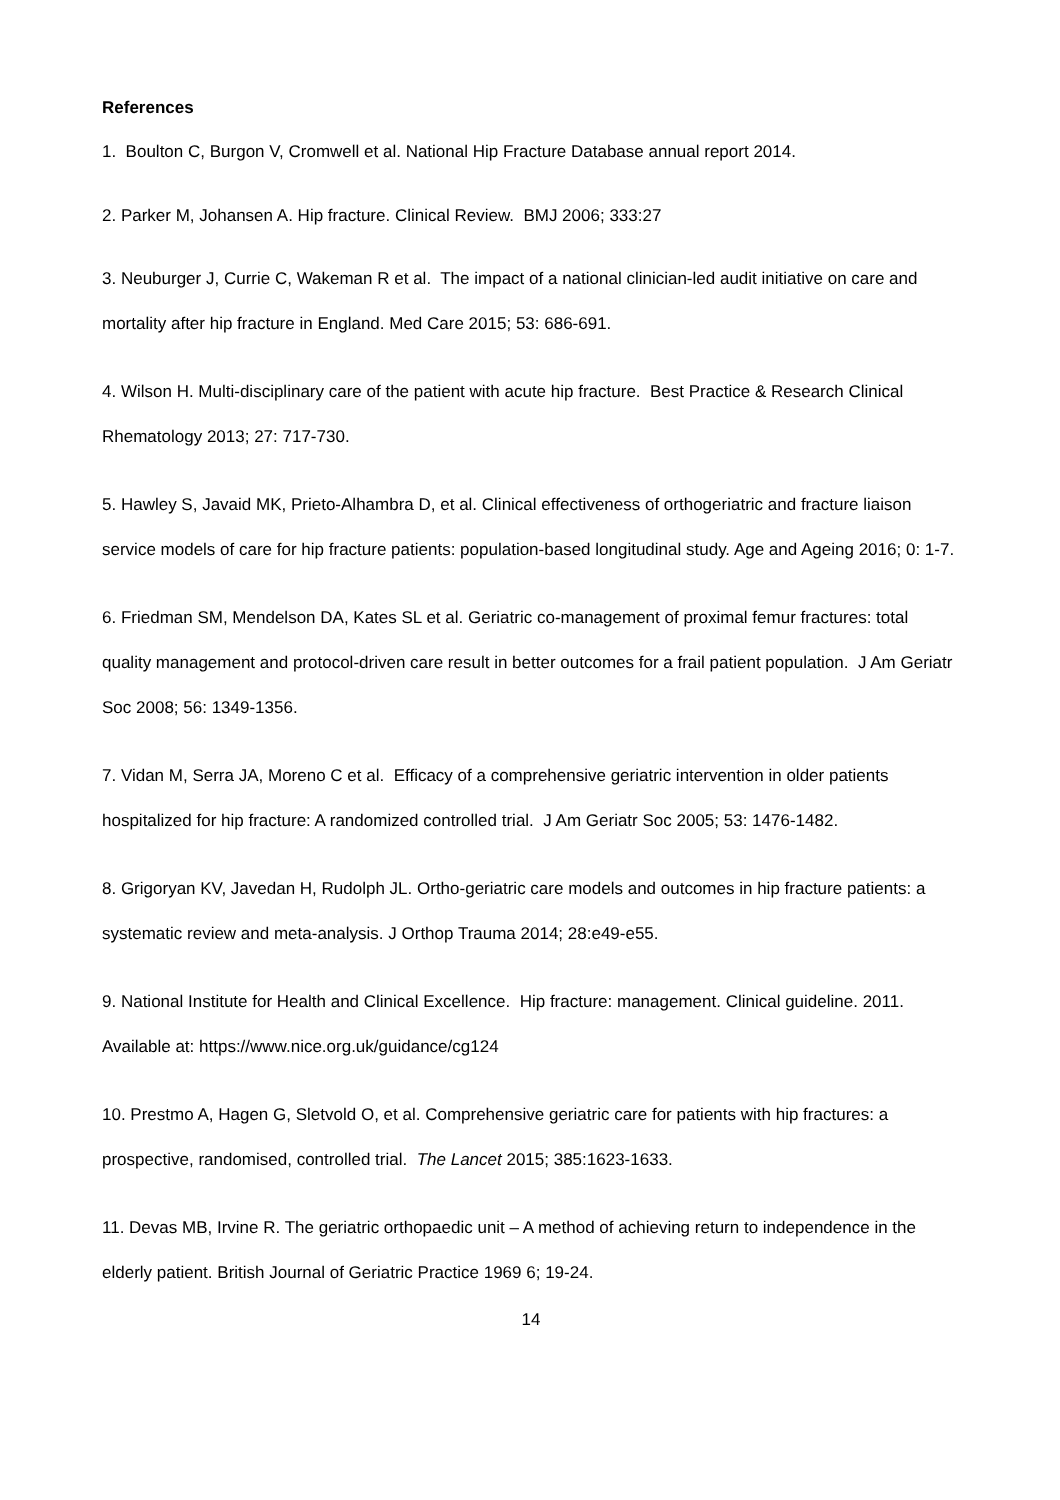References
1. Boulton C, Burgon V, Cromwell et al. National Hip Fracture Database annual report 2014.
2. Parker M, Johansen A. Hip fracture. Clinical Review. BMJ 2006; 333:27
3. Neuburger J, Currie C, Wakeman R et al. The impact of a national clinician-led audit initiative on care and mortality after hip fracture in England. Med Care 2015; 53: 686-691.
4. Wilson H. Multi-disciplinary care of the patient with acute hip fracture. Best Practice & Research Clinical Rhematology 2013; 27: 717-730.
5. Hawley S, Javaid MK, Prieto-Alhambra D, et al. Clinical effectiveness of orthogeriatric and fracture liaison service models of care for hip fracture patients: population-based longitudinal study. Age and Ageing 2016; 0: 1-7.
6. Friedman SM, Mendelson DA, Kates SL et al. Geriatric co-management of proximal femur fractures: total quality management and protocol-driven care result in better outcomes for a frail patient population. J Am Geriatr Soc 2008; 56: 1349-1356.
7. Vidan M, Serra JA, Moreno C et al. Efficacy of a comprehensive geriatric intervention in older patients hospitalized for hip fracture: A randomized controlled trial. J Am Geriatr Soc 2005; 53: 1476-1482.
8. Grigoryan KV, Javedan H, Rudolph JL. Ortho-geriatric care models and outcomes in hip fracture patients: a systematic review and meta-analysis. J Orthop Trauma 2014; 28:e49-e55.
9. National Institute for Health and Clinical Excellence. Hip fracture: management. Clinical guideline. 2011. Available at: https://www.nice.org.uk/guidance/cg124
10. Prestmo A, Hagen G, Sletvold O, et al. Comprehensive geriatric care for patients with hip fractures: a prospective, randomised, controlled trial. The Lancet 2015; 385:1623-1633.
11. Devas MB, Irvine R. The geriatric orthopaedic unit – A method of achieving return to independence in the elderly patient. British Journal of Geriatric Practice 1969 6; 19-24.
14